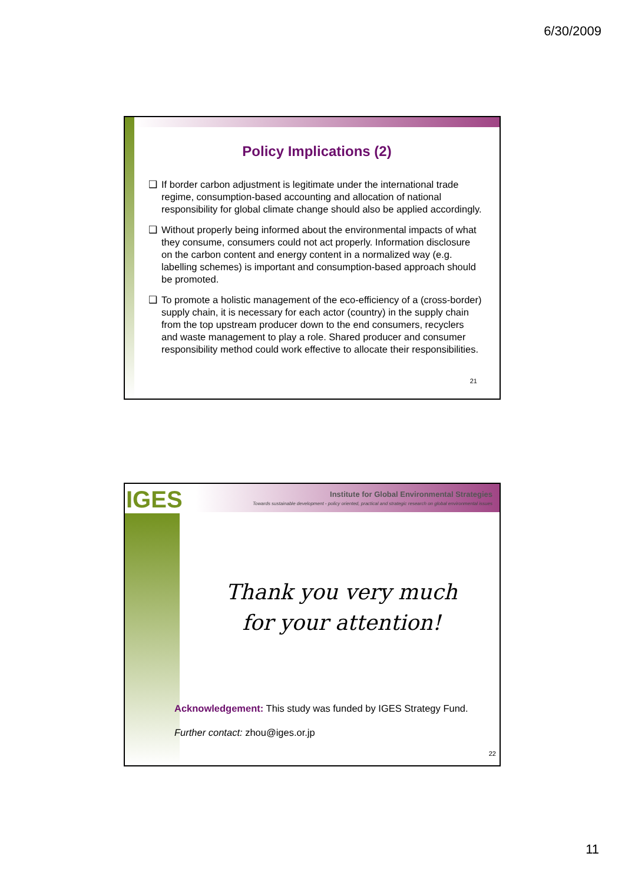6/30/2009
Policy Implications (2)
❑ If border carbon adjustment is legitimate under the international trade regime, consumption-based accounting and allocation of national responsibility for global climate change should also be applied accordingly.
❑ Without properly being informed about the environmental impacts of what they consume, consumers could not act properly. Information disclosure on the carbon content and energy content in a normalized way (e.g. labelling schemes) is important and consumption-based approach should be promoted.
❑ To promote a holistic management of the eco-efficiency of a (cross-border) supply chain, it is necessary for each actor (country) in the supply chain from the top upstream producer down to the end consumers, recyclers and waste management to play a role. Shared producer and consumer responsibility method could work effective to allocate their responsibilities.
21
IGES
Institute for Global Environmental Strategies
Towards sustainable development - policy oriented, practical and strategic research on global environmental issues
Thank you very much
for your attention!
Acknowledgement: This study was funded by IGES Strategy Fund.
Further contact: zhou@iges.or.jp
22
11